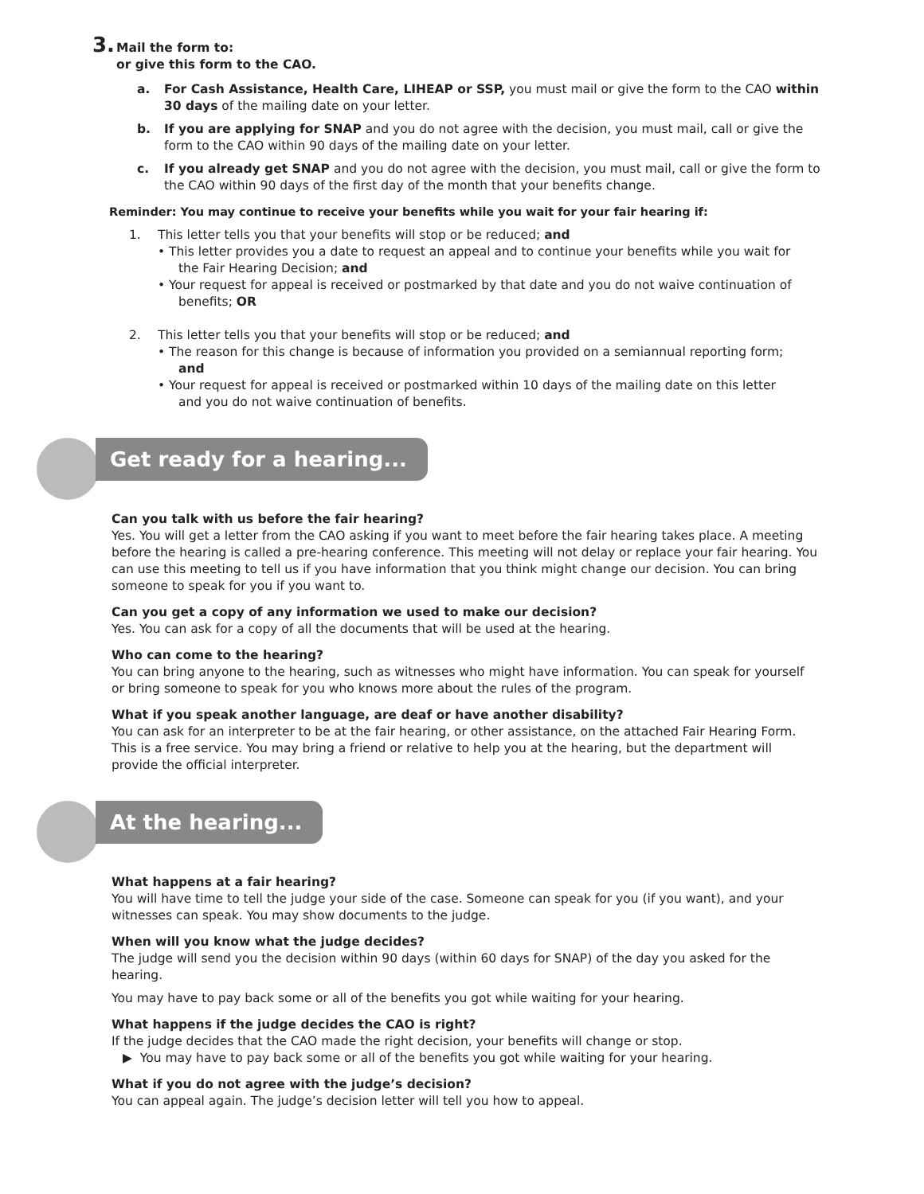3. Mail the form to:
or give this form to the CAO.
a. For Cash Assistance, Health Care, LIHEAP or SSP, you must mail or give the form to the CAO within 30 days of the mailing date on your letter.
b. If you are applying for SNAP and you do not agree with the decision, you must mail, call or give the form to the CAO within 90 days of the mailing date on your letter.
c. If you already get SNAP and you do not agree with the decision, you must mail, call or give the form to the CAO within 90 days of the first day of the month that your benefits change.
Reminder: You may continue to receive your benefits while you wait for your fair hearing if:
1. This letter tells you that your benefits will stop or be reduced; and
• This letter provides you a date to request an appeal and to continue your benefits while you wait for the Fair Hearing Decision; and
• Your request for appeal is received or postmarked by that date and you do not waive continuation of benefits; OR
2. This letter tells you that your benefits will stop or be reduced; and
• The reason for this change is because of information you provided on a semiannual reporting form; and
• Your request for appeal is received or postmarked within 10 days of the mailing date on this letter and you do not waive continuation of benefits.
Get ready for a hearing...
Can you talk with us before the fair hearing?
Yes. You will get a letter from the CAO asking if you want to meet before the fair hearing takes place. A meeting before the hearing is called a pre-hearing conference. This meeting will not delay or replace your fair hearing. You can use this meeting to tell us if you have information that you think might change our decision. You can bring someone to speak for you if you want to.
Can you get a copy of any information we used to make our decision?
Yes. You can ask for a copy of all the documents that will be used at the hearing.
Who can come to the hearing?
You can bring anyone to the hearing, such as witnesses who might have information. You can speak for yourself or bring someone to speak for you who knows more about the rules of the program.
What if you speak another language, are deaf or have another disability?
You can ask for an interpreter to be at the fair hearing, or other assistance, on the attached Fair Hearing Form. This is a free service. You may bring a friend or relative to help you at the hearing, but the department will provide the official interpreter.
At the hearing...
What happens at a fair hearing?
You will have time to tell the judge your side of the case. Someone can speak for you (if you want), and your witnesses can speak. You may show documents to the judge.
When will you know what the judge decides?
The judge will send you the decision within 90 days (within 60 days for SNAP) of the day you asked for the hearing.
You may have to pay back some or all of the benefits you got while waiting for your hearing.
What happens if the judge decides the CAO is right?
If the judge decides that the CAO made the right decision, your benefits will change or stop.
▶ You may have to pay back some or all of the benefits you got while waiting for your hearing.
What if you do not agree with the judge’s decision?
You can appeal again. The judge’s decision letter will tell you how to appeal.